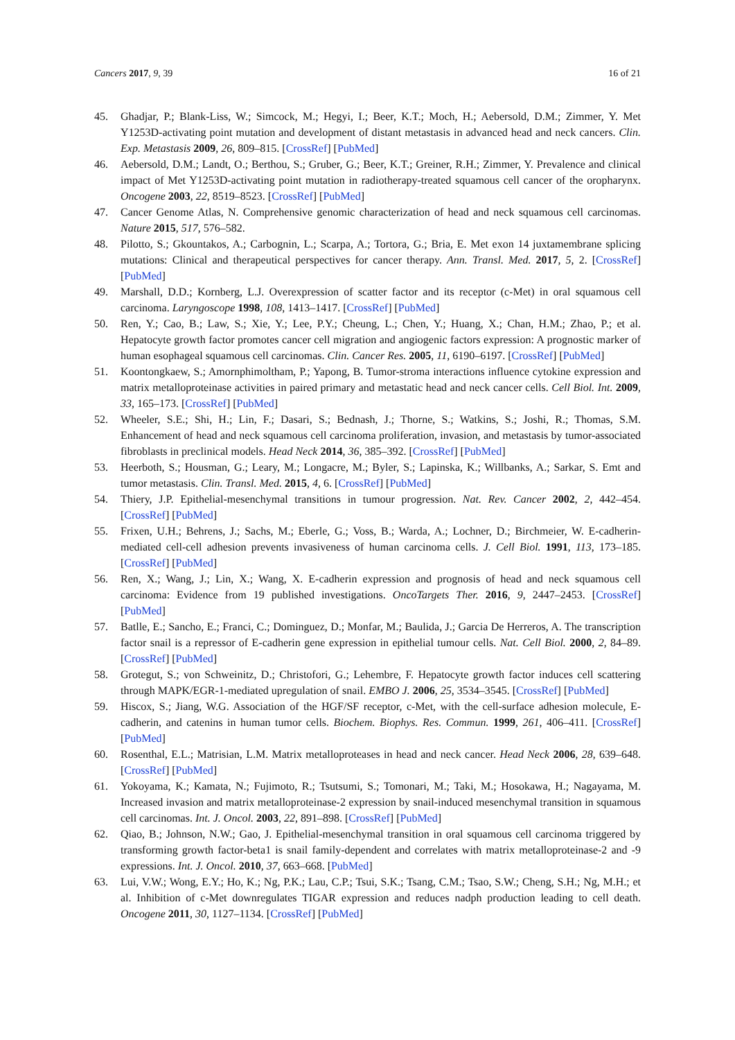Cancers 2017, 9, 39 16 of 21
45. Ghadjar, P.; Blank-Liss, W.; Simcock, M.; Hegyi, I.; Beer, K.T.; Moch, H.; Aebersold, D.M.; Zimmer, Y. Met Y1253D-activating point mutation and development of distant metastasis in advanced head and neck cancers. Clin. Exp. Metastasis 2009, 26, 809–815. [CrossRef] [PubMed]
46. Aebersold, D.M.; Landt, O.; Berthou, S.; Gruber, G.; Beer, K.T.; Greiner, R.H.; Zimmer, Y. Prevalence and clinical impact of Met Y1253D-activating point mutation in radiotherapy-treated squamous cell cancer of the oropharynx. Oncogene 2003, 22, 8519–8523. [CrossRef] [PubMed]
47. Cancer Genome Atlas, N. Comprehensive genomic characterization of head and neck squamous cell carcinomas. Nature 2015, 517, 576–582.
48. Pilotto, S.; Gkountakos, A.; Carbognin, L.; Scarpa, A.; Tortora, G.; Bria, E. Met exon 14 juxtamembrane splicing mutations: Clinical and therapeutical perspectives for cancer therapy. Ann. Transl. Med. 2017, 5, 2. [CrossRef] [PubMed]
49. Marshall, D.D.; Kornberg, L.J. Overexpression of scatter factor and its receptor (c-Met) in oral squamous cell carcinoma. Laryngoscope 1998, 108, 1413–1417. [CrossRef] [PubMed]
50. Ren, Y.; Cao, B.; Law, S.; Xie, Y.; Lee, P.Y.; Cheung, L.; Chen, Y.; Huang, X.; Chan, H.M.; Zhao, P.; et al. Hepatocyte growth factor promotes cancer cell migration and angiogenic factors expression: A prognostic marker of human esophageal squamous cell carcinomas. Clin. Cancer Res. 2005, 11, 6190–6197. [CrossRef] [PubMed]
51. Koontongkaew, S.; Amornphimoltham, P.; Yapong, B. Tumor-stroma interactions influence cytokine expression and matrix metalloproteinase activities in paired primary and metastatic head and neck cancer cells. Cell Biol. Int. 2009, 33, 165–173. [CrossRef] [PubMed]
52. Wheeler, S.E.; Shi, H.; Lin, F.; Dasari, S.; Bednash, J.; Thorne, S.; Watkins, S.; Joshi, R.; Thomas, S.M. Enhancement of head and neck squamous cell carcinoma proliferation, invasion, and metastasis by tumor-associated fibroblasts in preclinical models. Head Neck 2014, 36, 385–392. [CrossRef] [PubMed]
53. Heerboth, S.; Housman, G.; Leary, M.; Longacre, M.; Byler, S.; Lapinska, K.; Willbanks, A.; Sarkar, S. Emt and tumor metastasis. Clin. Transl. Med. 2015, 4, 6. [CrossRef] [PubMed]
54. Thiery, J.P. Epithelial-mesenchymal transitions in tumour progression. Nat. Rev. Cancer 2002, 2, 442–454. [CrossRef] [PubMed]
55. Frixen, U.H.; Behrens, J.; Sachs, M.; Eberle, G.; Voss, B.; Warda, A.; Lochner, D.; Birchmeier, W. E-cadherin-mediated cell-cell adhesion prevents invasiveness of human carcinoma cells. J. Cell Biol. 1991, 113, 173–185. [CrossRef] [PubMed]
56. Ren, X.; Wang, J.; Lin, X.; Wang, X. E-cadherin expression and prognosis of head and neck squamous cell carcinoma: Evidence from 19 published investigations. OncoTargets Ther. 2016, 9, 2447–2453. [CrossRef] [PubMed]
57. Batlle, E.; Sancho, E.; Franci, C.; Dominguez, D.; Monfar, M.; Baulida, J.; Garcia De Herreros, A. The transcription factor snail is a repressor of E-cadherin gene expression in epithelial tumour cells. Nat. Cell Biol. 2000, 2, 84–89. [CrossRef] [PubMed]
58. Grotegut, S.; von Schweinitz, D.; Christofori, G.; Lehembre, F. Hepatocyte growth factor induces cell scattering through MAPK/EGR-1-mediated upregulation of snail. EMBO J. 2006, 25, 3534–3545. [CrossRef] [PubMed]
59. Hiscox, S.; Jiang, W.G. Association of the HGF/SF receptor, c-Met, with the cell-surface adhesion molecule, E-cadherin, and catenins in human tumor cells. Biochem. Biophys. Res. Commun. 1999, 261, 406–411. [CrossRef] [PubMed]
60. Rosenthal, E.L.; Matrisian, L.M. Matrix metalloproteases in head and neck cancer. Head Neck 2006, 28, 639–648. [CrossRef] [PubMed]
61. Yokoyama, K.; Kamata, N.; Fujimoto, R.; Tsutsumi, S.; Tomonari, M.; Taki, M.; Hosokawa, H.; Nagayama, M. Increased invasion and matrix metalloproteinase-2 expression by snail-induced mesenchymal transition in squamous cell carcinomas. Int. J. Oncol. 2003, 22, 891–898. [CrossRef] [PubMed]
62. Qiao, B.; Johnson, N.W.; Gao, J. Epithelial-mesenchymal transition in oral squamous cell carcinoma triggered by transforming growth factor-beta1 is snail family-dependent and correlates with matrix metalloproteinase-2 and -9 expressions. Int. J. Oncol. 2010, 37, 663–668. [PubMed]
63. Lui, V.W.; Wong, E.Y.; Ho, K.; Ng, P.K.; Lau, C.P.; Tsui, S.K.; Tsang, C.M.; Tsao, S.W.; Cheng, S.H.; Ng, M.H.; et al. Inhibition of c-Met downregulates TIGAR expression and reduces nadph production leading to cell death. Oncogene 2011, 30, 1127–1134. [CrossRef] [PubMed]